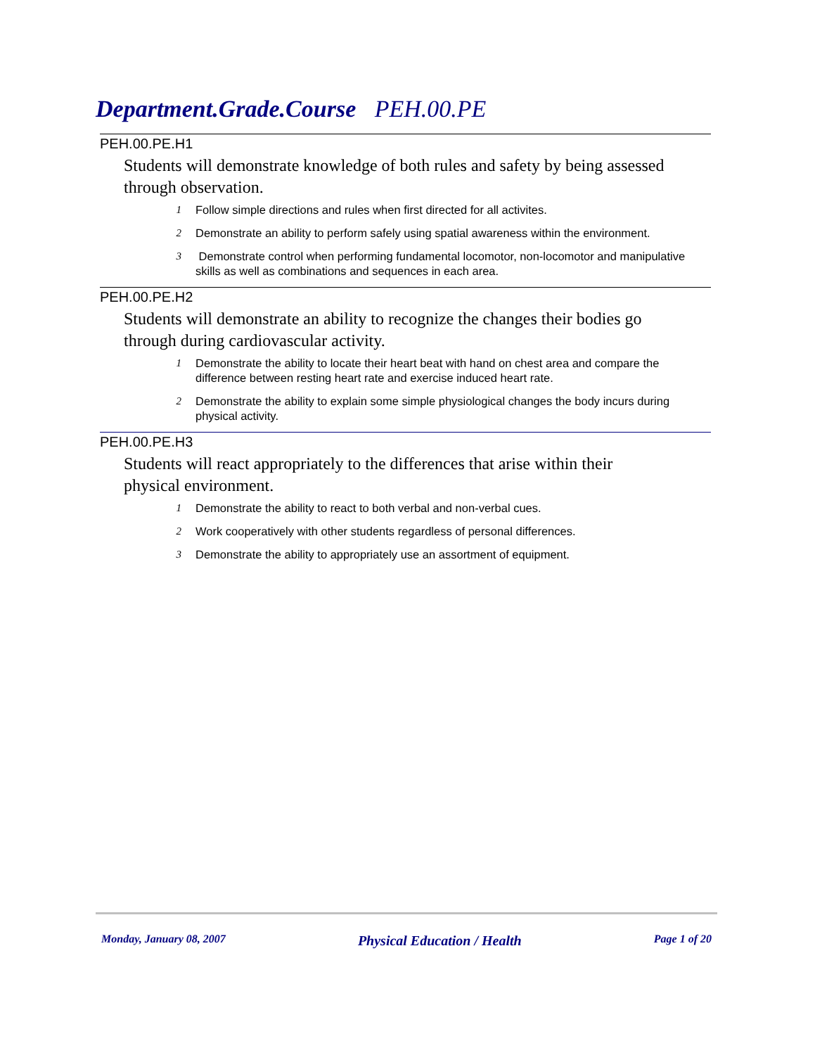Department.Grade.Course PEH.00.PE
PEH.00.PE.H1
Students will demonstrate knowledge of both rules and safety by being assessed through observation.
1 Follow simple directions and rules when first directed for all activites.
2 Demonstrate an ability to perform safely using spatial awareness within the environment.
3 Demonstrate control when performing fundamental locomotor, non-locomotor and manipulative skills as well as combinations and sequences in each area.
PEH.00.PE.H2
Students will demonstrate an ability to recognize the changes their bodies go through during cardiovascular activity.
1 Demonstrate the ability to locate their heart beat with hand on chest area and compare the difference between resting heart rate and exercise induced heart rate.
2 Demonstrate the ability to explain some simple physiological changes the body incurs during physical activity.
PEH.00.PE.H3
Students will react appropriately to the differences that arise within their physical environment.
1 Demonstrate the ability to react to both verbal and non-verbal cues.
2 Work cooperatively with other students regardless of personal differences.
3 Demonstrate the ability to appropriately use an assortment of equipment.
Monday, January 08, 2007 Physical Education / Health Page 1 of 20